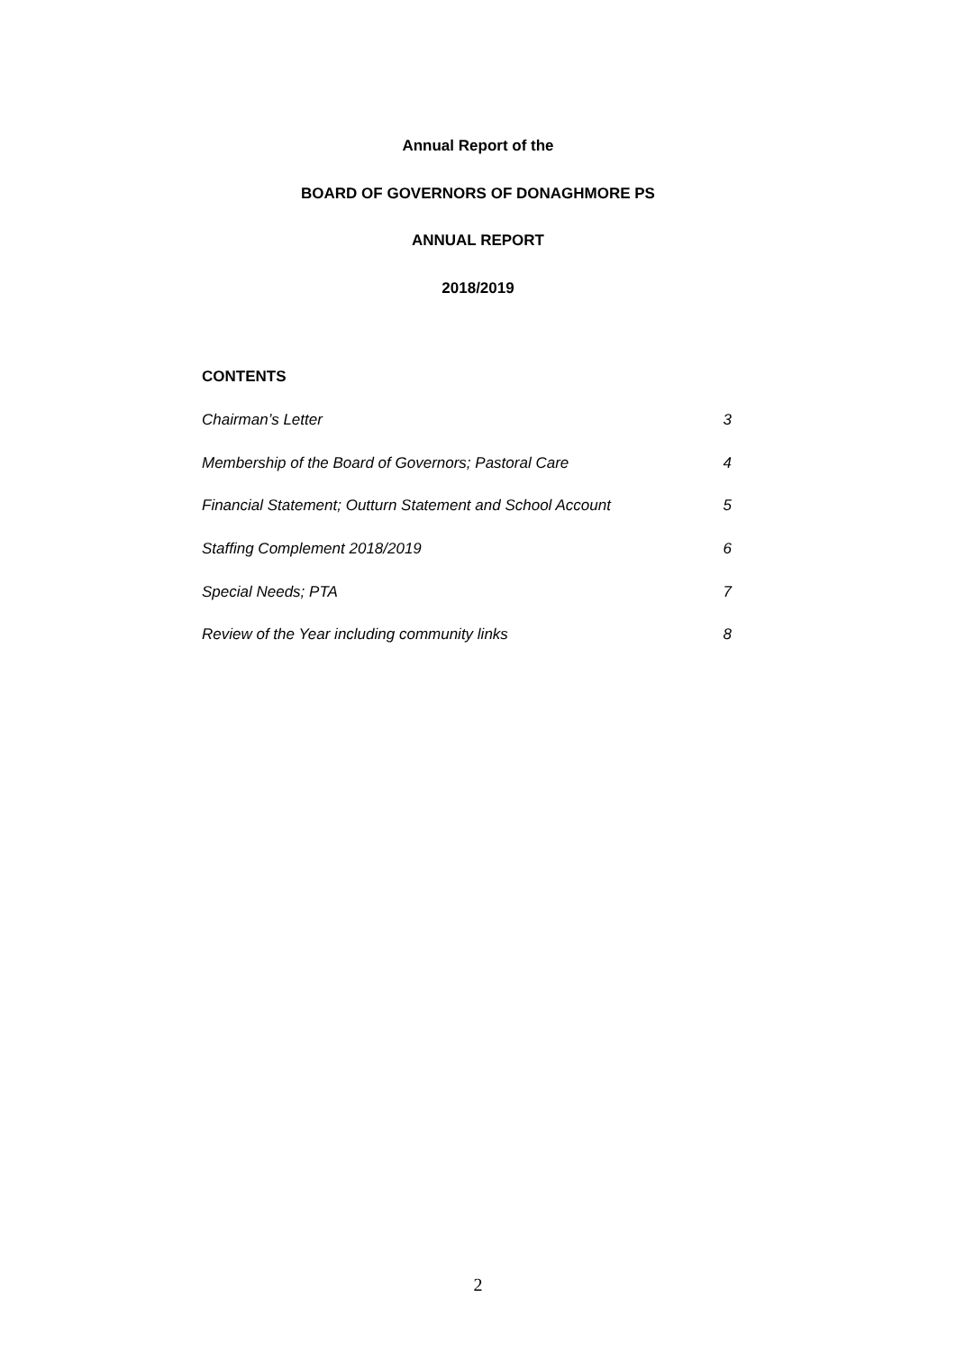Annual Report of the
BOARD OF GOVERNORS OF DONAGHMORE PS
ANNUAL REPORT
2018/2019
CONTENTS
Chairman’s Letter 3
Membership of the Board of Governors; Pastoral Care 4
Financial Statement; Outturn Statement and School Account 5
Staffing Complement 2018/2019 6
Special Needs; PTA 7
Review of the Year including community links 8
2